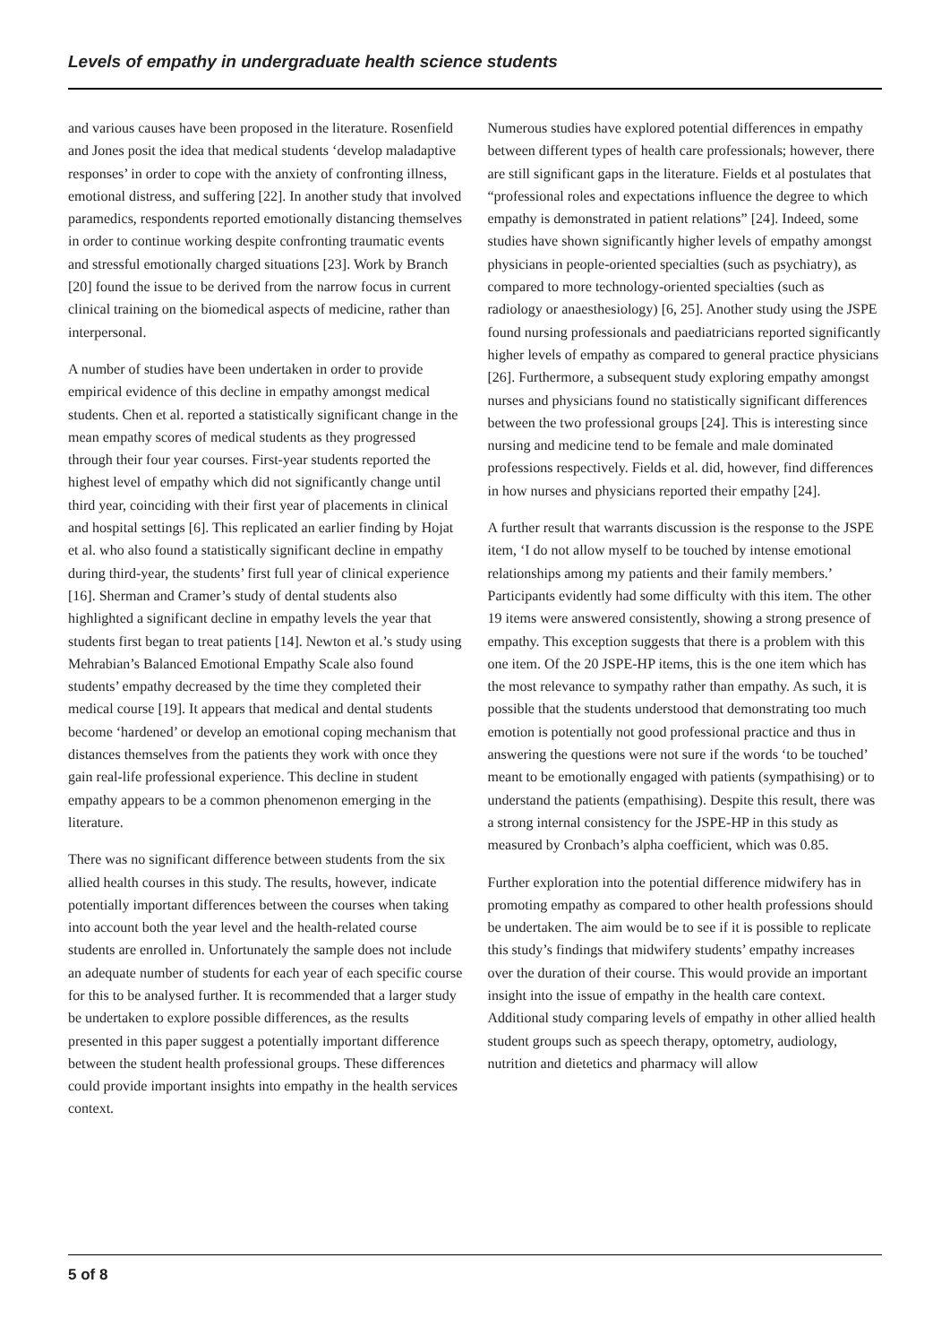Levels of empathy in undergraduate health science students
and various causes have been proposed in the literature. Rosenfield and Jones posit the idea that medical students ‘develop maladaptive responses’ in order to cope with the anxiety of confronting illness, emotional distress, and suffering [22]. In another study that involved paramedics, respondents reported emotionally distancing themselves in order to continue working despite confronting traumatic events and stressful emotionally charged situations [23]. Work by Branch [20] found the issue to be derived from the narrow focus in current clinical training on the biomedical aspects of medicine, rather than interpersonal.
A number of studies have been undertaken in order to provide empirical evidence of this decline in empathy amongst medical students. Chen et al. reported a statistically significant change in the mean empathy scores of medical students as they progressed through their four year courses. First-year students reported the highest level of empathy which did not significantly change until third year, coinciding with their first year of placements in clinical and hospital settings [6]. This replicated an earlier finding by Hojat et al. who also found a statistically significant decline in empathy during third-year, the students’ first full year of clinical experience [16]. Sherman and Cramer’s study of dental students also highlighted a significant decline in empathy levels the year that students first began to treat patients [14]. Newton et al.’s study using Mehrabian’s Balanced Emotional Empathy Scale also found students’ empathy decreased by the time they completed their medical course [19]. It appears that medical and dental students become ‘hardened’ or develop an emotional coping mechanism that distances themselves from the patients they work with once they gain real-life professional experience. This decline in student empathy appears to be a common phenomenon emerging in the literature.
There was no significant difference between students from the six allied health courses in this study. The results, however, indicate potentially important differences between the courses when taking into account both the year level and the health-related course students are enrolled in. Unfortunately the sample does not include an adequate number of students for each year of each specific course for this to be analysed further. It is recommended that a larger study be undertaken to explore possible differences, as the results presented in this paper suggest a potentially important difference between the student health professional groups. These differences could provide important insights into empathy in the health services context.
Numerous studies have explored potential differences in empathy between different types of health care professionals; however, there are still significant gaps in the literature. Fields et al postulates that “professional roles and expectations influence the degree to which empathy is demonstrated in patient relations” [24]. Indeed, some studies have shown significantly higher levels of empathy amongst physicians in people-oriented specialties (such as psychiatry), as compared to more technology-oriented specialties (such as radiology or anaesthesiology) [6, 25]. Another study using the JSPE found nursing professionals and paediatricians reported significantly higher levels of empathy as compared to general practice physicians [26]. Furthermore, a subsequent study exploring empathy amongst nurses and physicians found no statistically significant differences between the two professional groups [24]. This is interesting since nursing and medicine tend to be female and male dominated professions respectively. Fields et al. did, however, find differences in how nurses and physicians reported their empathy [24].
A further result that warrants discussion is the response to the JSPE item, ‘I do not allow myself to be touched by intense emotional relationships among my patients and their family members.’ Participants evidently had some difficulty with this item. The other 19 items were answered consistently, showing a strong presence of empathy. This exception suggests that there is a problem with this one item. Of the 20 JSPE-HP items, this is the one item which has the most relevance to sympathy rather than empathy. As such, it is possible that the students understood that demonstrating too much emotion is potentially not good professional practice and thus in answering the questions were not sure if the words ‘to be touched’ meant to be emotionally engaged with patients (sympathising) or to understand the patients (empathising). Despite this result, there was a strong internal consistency for the JSPE-HP in this study as measured by Cronbach’s alpha coefficient, which was 0.85.
Further exploration into the potential difference midwifery has in promoting empathy as compared to other health professions should be undertaken. The aim would be to see if it is possible to replicate this study’s findings that midwifery students’ empathy increases over the duration of their course. This would provide an important insight into the issue of empathy in the health care context. Additional study comparing levels of empathy in other allied health student groups such as speech therapy, optometry, audiology, nutrition and dietetics and pharmacy will allow
5 of 8